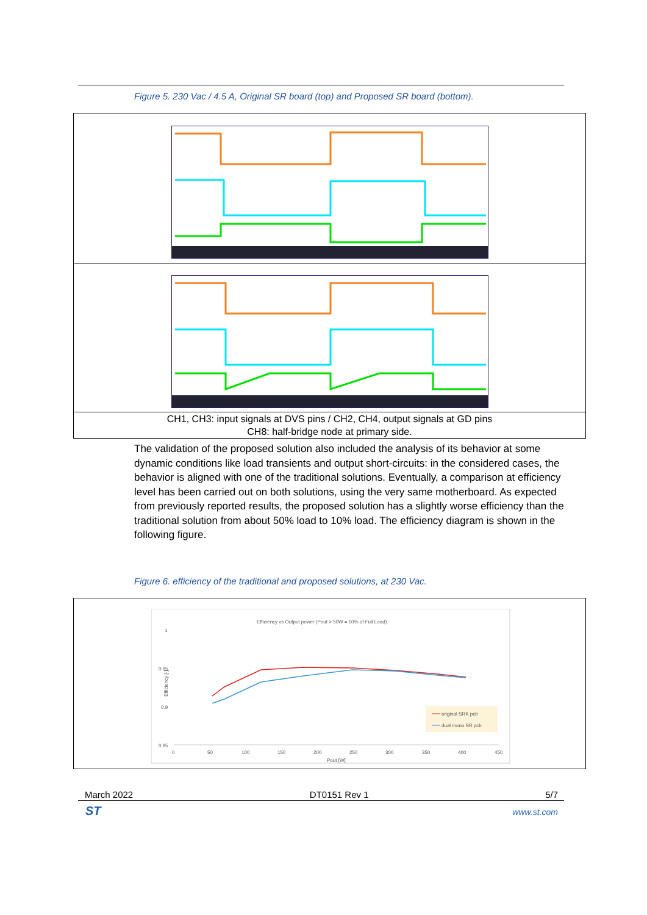Figure 5. 230 Vac / 4.5 A, Original SR board (top) and Proposed SR board (bottom).
CH1, CH3: input signals at DVS pins / CH2, CH4, output signals at GD pins
CH8: half-bridge node at primary side.
The validation of the proposed solution also included the analysis of its behavior at some dynamic conditions like load transients and output short-circuits: in the considered cases, the behavior is aligned with one of the traditional solutions. Eventually, a comparison at efficiency level has been carried out on both solutions, using the very same motherboard. As expected from previously reported results, the proposed solution has a slightly worse efficiency than the traditional solution from about 50% load to 10% load. The efficiency diagram is shown in the following figure.
Figure 6. efficiency of the traditional and proposed solutions, at 230 Vac.
Efficiency vs Output power (Pout > 50W = 10% of Full Load)
1
0.95
0.9
0.85
Efficiency [-]
0
50
100
150
200
250
300
350
400
450
Pout [W]
original SRK pcb
dual mono SR pcb
March 2022 DT0151 Rev 1 5/7
ST www.st.com